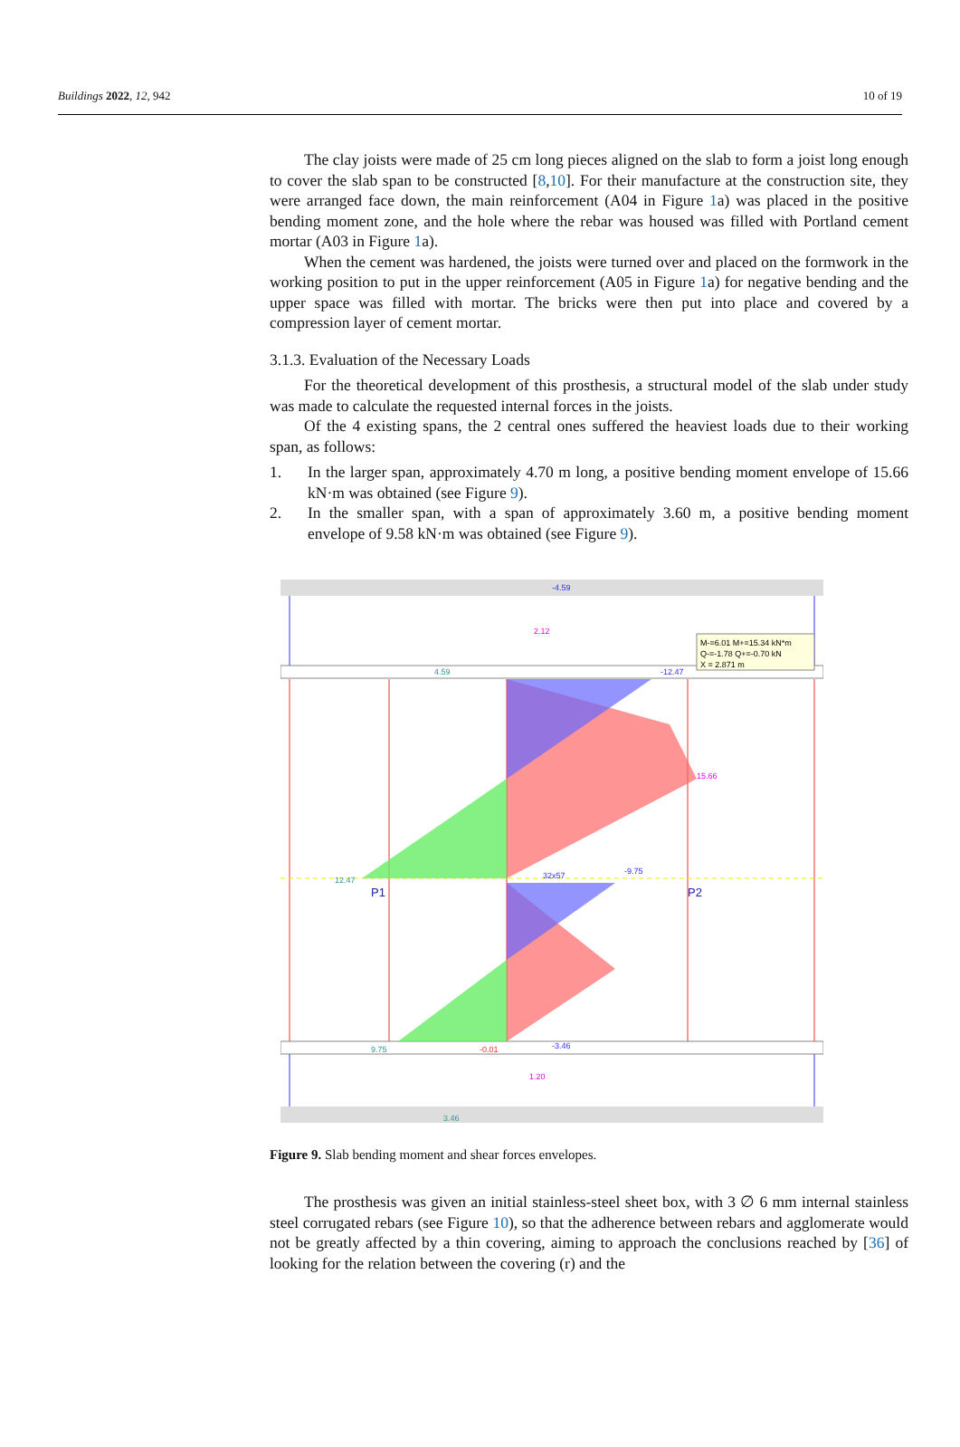Buildings 2022, 12, 942 10 of 19
The clay joists were made of 25 cm long pieces aligned on the slab to form a joist long enough to cover the slab span to be constructed [8,10]. For their manufacture at the construction site, they were arranged face down, the main reinforcement (A04 in Figure 1a) was placed in the positive bending moment zone, and the hole where the rebar was housed was filled with Portland cement mortar (A03 in Figure 1a).
When the cement was hardened, the joists were turned over and placed on the formwork in the working position to put in the upper reinforcement (A05 in Figure 1a) for negative bending and the upper space was filled with mortar. The bricks were then put into place and covered by a compression layer of cement mortar.
3.1.3. Evaluation of the Necessary Loads
For the theoretical development of this prosthesis, a structural model of the slab under study was made to calculate the requested internal forces in the joists.
Of the 4 existing spans, the 2 central ones suffered the heaviest loads due to their working span, as follows:
1. In the larger span, approximately 4.70 m long, a positive bending moment envelope of 15.66 kN·m was obtained (see Figure 9).
2. In the smaller span, with a span of approximately 3.60 m, a positive bending moment envelope of 9.58 kN·m was obtained (see Figure 9).
M-=6.01 M+=15.34 kN*m
Q-=-1.78 Q+=-0.70 kN
X = 2.871 m
-4.59
2.12
4.59
-12.47
15.66
12.47
-9.75
32x57
P1
P2
9.75
-0.01
-3.46
1.20
3.46
Figure 9. Slab bending moment and shear forces envelopes.
The prosthesis was given an initial stainless-steel sheet box, with 3 ∅ 6 mm internal stainless steel corrugated rebars (see Figure 10), so that the adherence between rebars and agglomerate would not be greatly affected by a thin covering, aiming to approach the conclusions reached by [36] of looking for the relation between the covering (r) and the